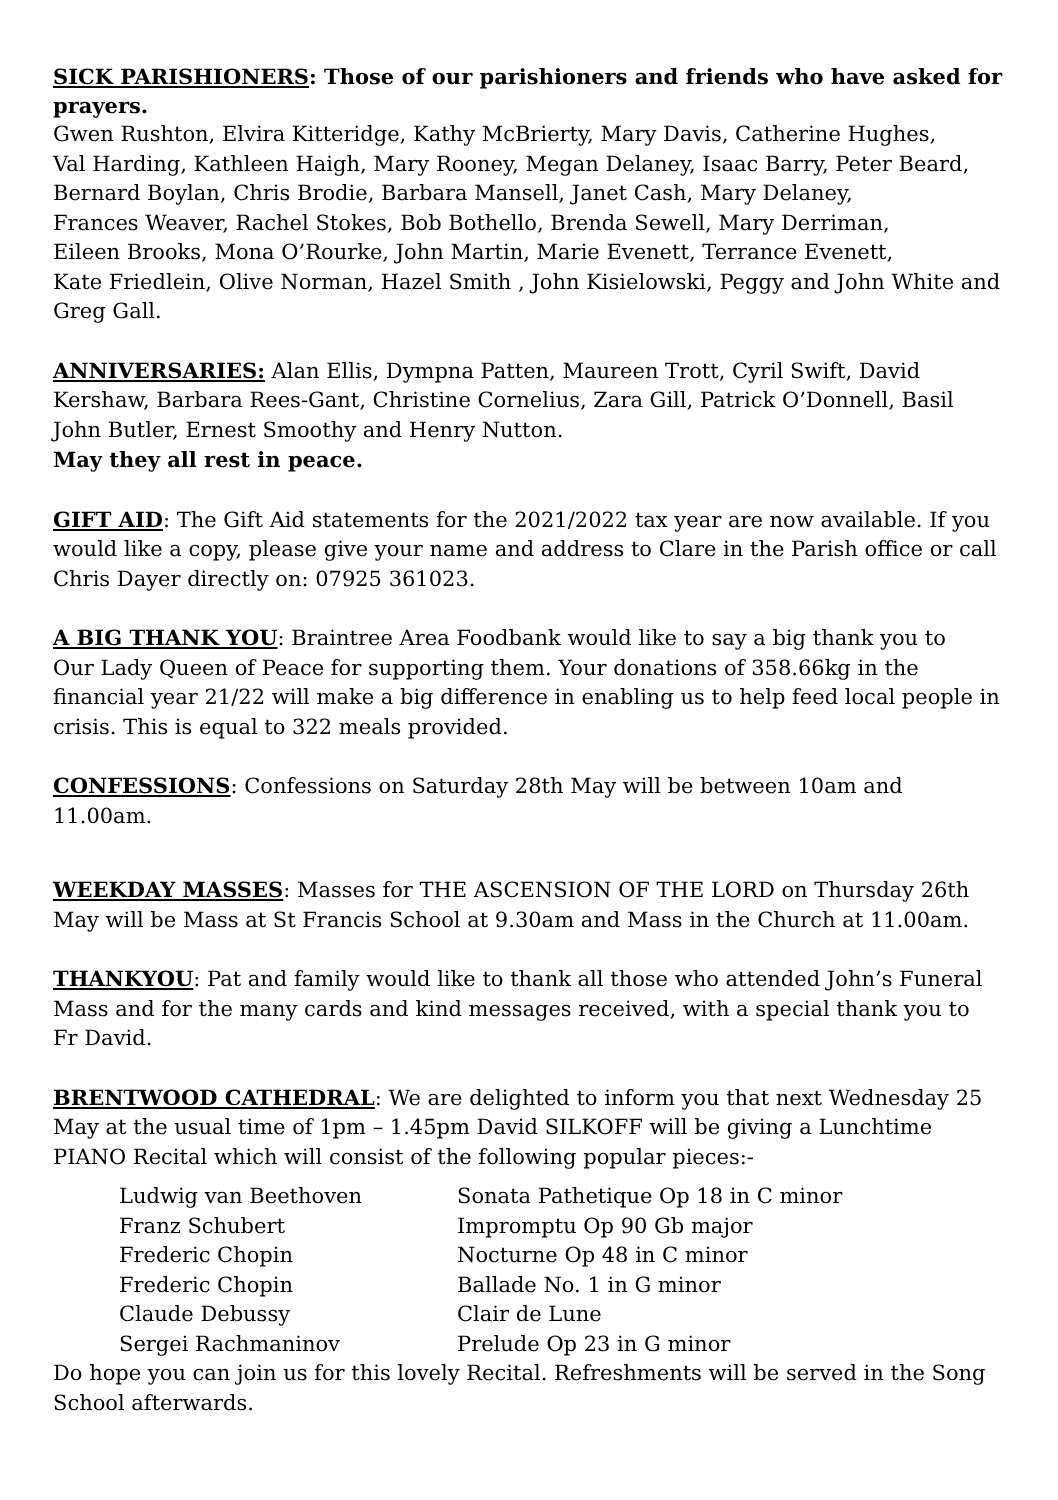SICK PARISHIONERS: Those of our parishioners and friends who have asked for prayers.
Gwen Rushton, Elvira Kitteridge, Kathy McBrierty, Mary Davis, Catherine Hughes,
Val Harding, Kathleen Haigh, Mary Rooney, Megan Delaney, Isaac Barry, Peter Beard,
Bernard Boylan, Chris Brodie, Barbara Mansell, Janet Cash, Mary Delaney,
Frances Weaver, Rachel Stokes, Bob Bothello, Brenda Sewell, Mary Derriman,
Eileen Brooks, Mona O’Rourke, John Martin, Marie Evenett, Terrance Evenett,
Kate Friedlein, Olive Norman, Hazel Smith , John Kisielowski, Peggy and John White and Greg Gall.
ANNIVERSARIES: Alan Ellis, Dympna Patten, Maureen Trott, Cyril Swift, David Kershaw, Barbara Rees-Gant, Christine Cornelius, Zara Gill, Patrick O’Donnell, Basil John Butler, Ernest Smoothy and Henry Nutton.
May they all rest in peace.
GIFT AID: The Gift Aid statements for the 2021/2022 tax year are now available. If you would like a copy, please give your name and address to Clare in the Parish office or call Chris Dayer directly on: 07925 361023.
A BIG THANK YOU: Braintree Area Foodbank would like to say a big thank you to
Our Lady Queen of Peace for supporting them. Your donations of 358.66kg in the financial year 21/22 will make a big difference in enabling us to help feed local people in crisis. This is equal to 322 meals provided.
CONFESSIONS: Confessions on Saturday 28th May will be between 10am and 11.00am.
WEEKDAY MASSES: Masses for THE ASCENSION OF THE LORD on Thursday 26th May will be Mass at St Francis School at 9.30am and Mass in the Church at 11.00am.
THANKYOU: Pat and family would like to thank all those who attended John’s Funeral Mass and for the many cards and kind messages received, with a special thank you to
Fr David.
BRENTWOOD CATHEDRAL: We are delighted to inform you that next Wednesday 25 May at the usual time of 1pm – 1.45pm David SILKOFF will be giving a Lunchtime PIANO Recital which will consist of the following popular pieces:-
| Ludwig van Beethoven | Sonata Pathetique Op 18 in C minor |
| Franz Schubert | Impromptu Op 90 Gb major |
| Frederic Chopin | Nocturne Op 48 in C minor |
| Frederic Chopin | Ballade No. 1 in G minor |
| Claude Debussy | Clair de Lune |
| Sergei Rachmaninov | Prelude Op 23 in G minor |
Do hope you can join us for this lovely Recital. Refreshments will be served in the Song School afterwards.